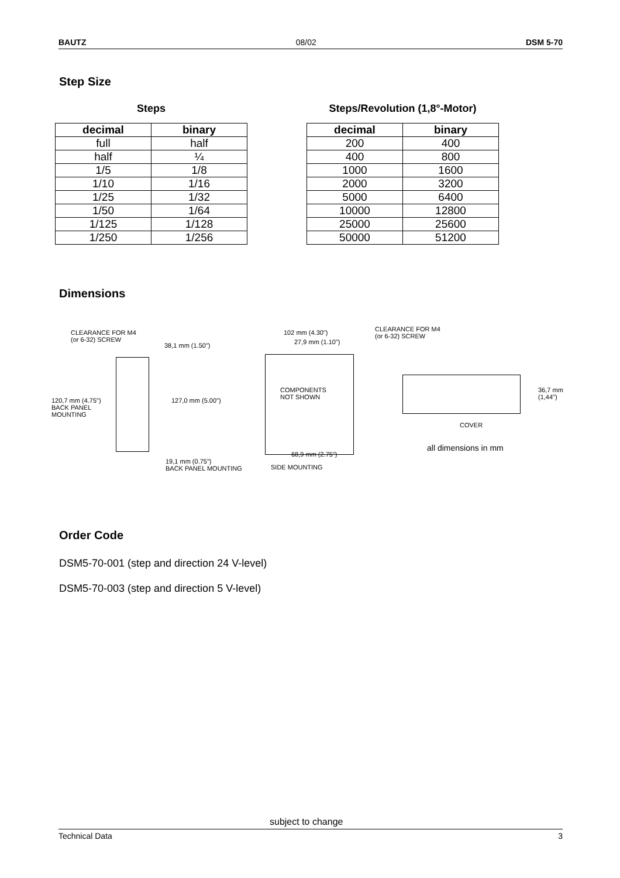BAUTZ 08/02 DSM 5-70
Step Size
Steps
| decimal | binary |
| --- | --- |
| full | half |
| half | ¼ |
| 1/5 | 1/8 |
| 1/10 | 1/16 |
| 1/25 | 1/32 |
| 1/50 | 1/64 |
| 1/125 | 1/128 |
| 1/250 | 1/256 |
Steps/Revolution (1,8°-Motor)
| decimal | binary |
| --- | --- |
| 200 | 400 |
| 400 | 800 |
| 1000 | 1600 |
| 2000 | 3200 |
| 5000 | 6400 |
| 10000 | 12800 |
| 25000 | 25600 |
| 50000 | 51200 |
Dimensions
CLEARANCE FOR M4
(or 6-32) SCREW
38,1 mm (1.50")
120,7 mm (4.75")
BACK PANEL
MOUNTING
127,0 mm (5.00")
19,1 mm (0.75")
BACK PANEL MOUNTING
102 mm (4.30")
27,9 mm (1.10")
COMPONENTS
NOT SHOWN
68,9 mm (2.75")
SIDE MOUNTING
CLEARANCE FOR M4
(or 6-32) SCREW
36,7 mm
(1,44")
COVER
all dimensions in mm
Order Code
DSM5-70-001 (step and direction 24 V-level)
DSM5-70-003 (step and direction 5 V-level)
subject to change
Technical Data 3